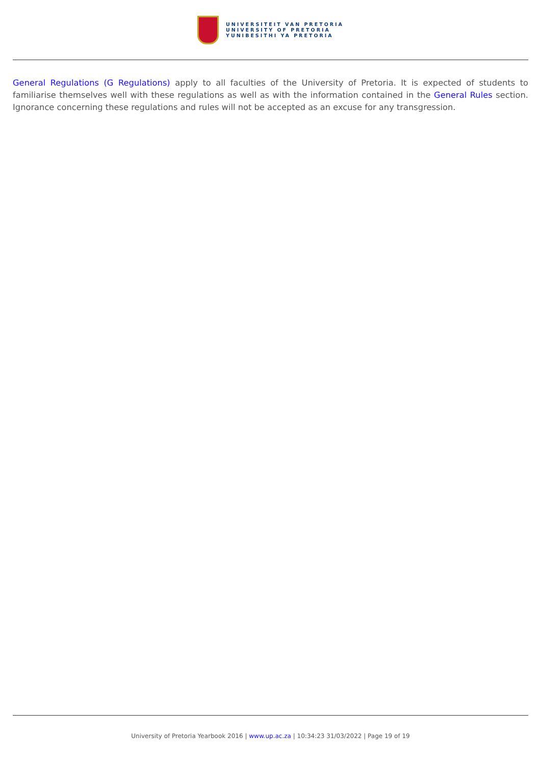UNIVERSITEIT VAN PRETORIA
UNIVERSITY OF PRETORIA
YUNIBESITHI YA PRETORIA
General Regulations (G Regulations) apply to all faculties of the University of Pretoria. It is expected of students to familiarise themselves well with these regulations as well as with the information contained in the General Rules section. Ignorance concerning these regulations and rules will not be accepted as an excuse for any transgression.
University of Pretoria Yearbook 2016 | www.up.ac.za | 10:34:23 31/03/2022 | Page 19 of 19